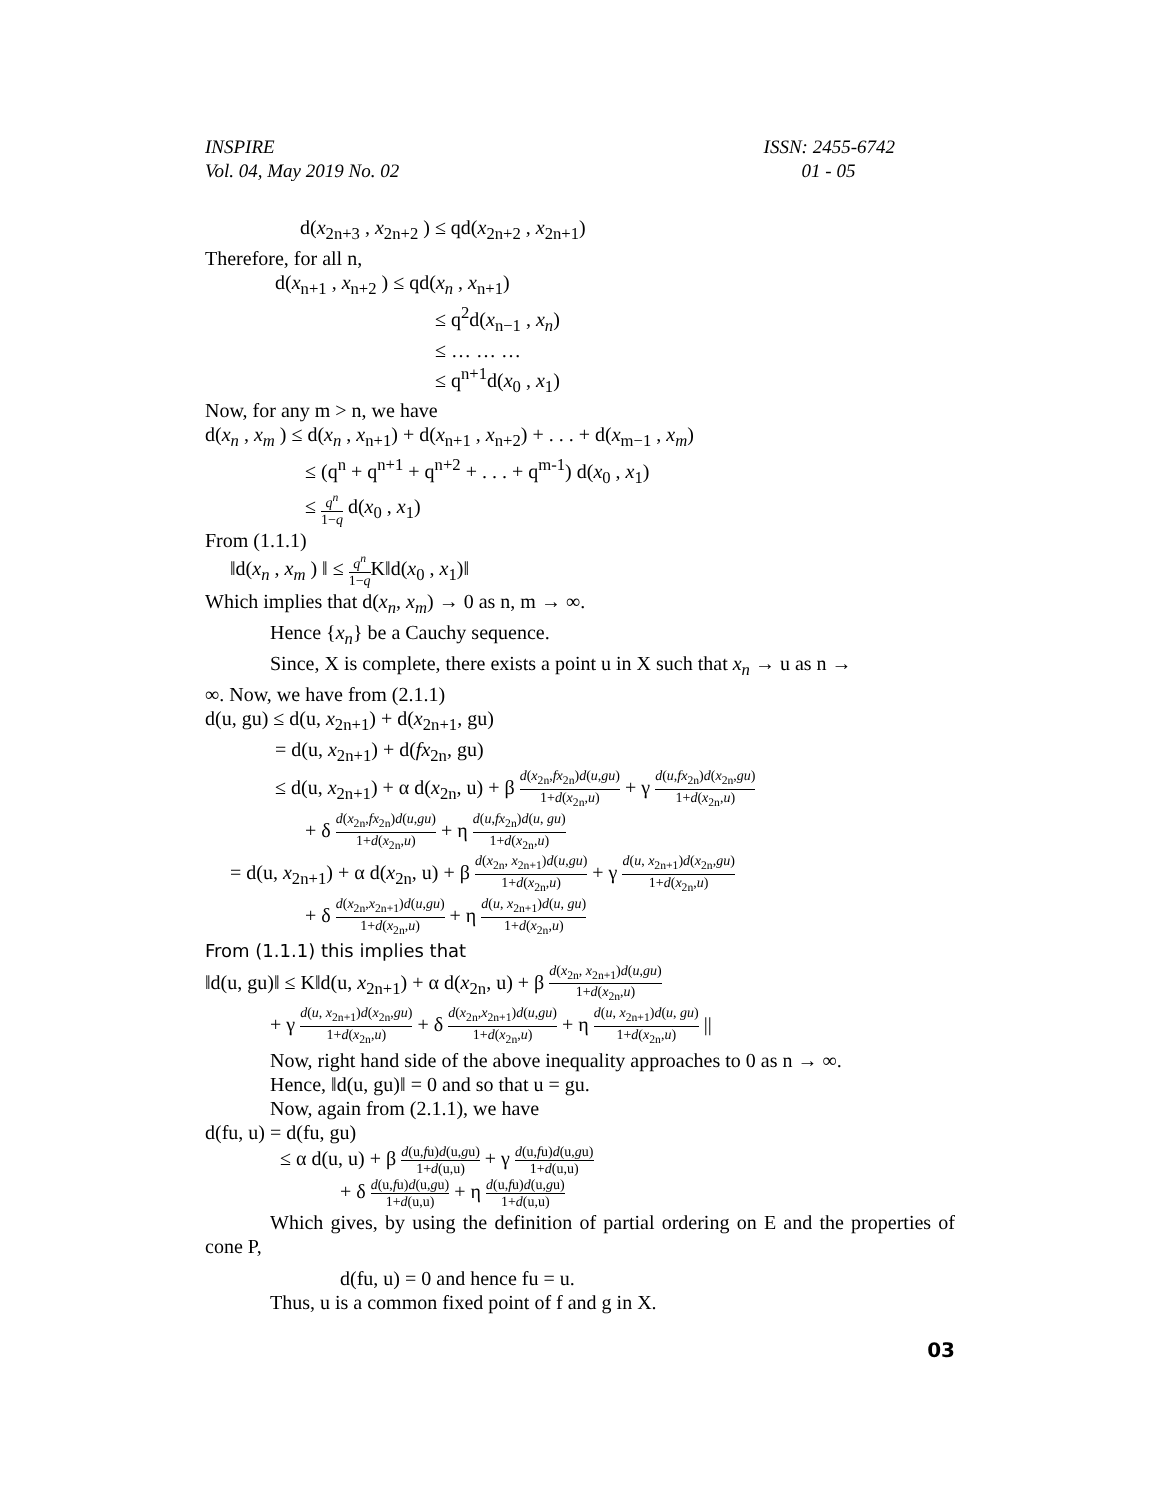INSPIRE
Vol. 04, May 2019 No. 02 ISSN: 2455-6742
01 - 05
d(x<sub>2n+3</sub> , x<sub>2n+2</sub> ) ≤ qd(x<sub>2n+2</sub> , x<sub>2n+1</sub>)
Therefore, for all n,
d(x<sub>n+1</sub> , x<sub>n+2</sub> ) ≤ qd(x<sub>n</sub> , x<sub>n+1</sub>)
≤ q<sup>2</sup>d(x<sub>n−1</sub> , x<sub>n</sub>)
≤ … … …
≤ q<sup>n+1</sup>d(x<sub>0</sub> , x<sub>1</sub>)
Now, for any m > n, we have
d(x<sub>n</sub> , x<sub>m</sub> ) ≤ d(x<sub>n</sub> , x<sub>n+1</sub>) + d(x<sub>n+1</sub> , x<sub>n+2</sub>) + . . . + d(x<sub>m−1</sub> , x<sub>m</sub>)
≤ (q<sup>n</sup> + q<sup>n+1</sup> + q<sup>n+2</sup> + . . . + q<sup>m-1</sup>) d(x<sub>0</sub> , x<sub>1</sub>)
≤ q<sup>n</sup> 1−q d(x<sub>0</sub> , x<sub>1</sub>)
From (1.1.1)
‖d(x<sub>n</sub> , x<sub>m</sub> ) ‖ ≤ q<sup>n</sup> 1−q K‖d(x<sub>0</sub> , x<sub>1</sub>)‖
Which implies that d(x<sub>n</sub>, x<sub>m</sub>) → 0 as n, m → ∞.
Hence {x<sub>n</sub>} be a Cauchy sequence.
Since, X is complete, there exists a point u in X such that x<sub>n</sub> → u as n →
∞. Now, we have from (2.1.1)
d(u, gu) ≤ d(u, x<sub>2n+1</sub>) + d(x<sub>2n+1</sub>, gu)
= d(u, x<sub>2n+1</sub>) + d(fx<sub>2n</sub>, gu)
≤ d(u, x<sub>2n+1</sub>) + α d(x<sub>2n</sub>, u) + β d(x<sub>2n</sub>,fx<sub>2n</sub>)d(u,gu) 1+d(x<sub>2n</sub>,u) + γ d(u,fx<sub>2n</sub>)d(x<sub>2n</sub>,gu) 1+d(x<sub>2n</sub>,u)
+ δ d(x<sub>2n</sub>,fx<sub>2n</sub>)d(u,gu) 1+d(x<sub>2n</sub>,u) + η d(u,fx<sub>2n</sub>)d(u, gu) 1+d(x<sub>2n</sub>,u)
= d(u, x<sub>2n+1</sub>) + α d(x<sub>2n</sub>, u) + β d(x<sub>2n</sub>, x<sub>2n+1</sub>)d(u,gu) 1+d(x<sub>2n</sub>,u) + γ d(u, x<sub>2n+1</sub>)d(x<sub>2n</sub>,gu) 1+d(x<sub>2n</sub>,u)
+ δ d(x<sub>2n</sub>,x<sub>2n+1</sub>)d(u,gu) 1+d(x<sub>2n</sub>,u) + η d(u, x<sub>2n+1</sub>)d(u, gu) 1+d(x<sub>2n</sub>,u)
From (1.1.1) this implies that
‖d(u, gu)‖ ≤ K‖d(u, x<sub>2n+1</sub>) + α d(x<sub>2n</sub>, u) + β d(x<sub>2n</sub>, x<sub>2n+1</sub>)d(u,gu) 1+d(x<sub>2n</sub>,u)
+ γ d(u, x<sub>2n+1</sub>)d(x<sub>2n</sub>,gu) 1+d(x<sub>2n</sub>,u) + δ d(x<sub>2n</sub>,x<sub>2n+1</sub>)d(u,gu) 1+d(x<sub>2n</sub>,u) + η d(u, x<sub>2n+1</sub>)d(u, gu) 1+d(x<sub>2n</sub>,u) ||
Now, right hand side of the above inequality approaches to 0 as n → ∞.
Hence, ‖d(u, gu)‖ = 0 and so that u = gu.
Now, again from (2.1.1), we have
d(fu, u) = d(fu, gu)
≤ α d(u, u) + β d(u,fu)d(u,gu) 1+d(u,u) + γ d(u,fu)d(u,gu) 1+d(u,u)
+ δ d(u,fu)d(u,gu) 1+d(u,u) + η d(u,fu)d(u,gu) 1+d(u,u)
Which gives, by using the definition of partial ordering on E and the properties of cone P,
d(fu, u) = 0 and hence fu = u.
Thus, u is a common fixed point of f and g in X.
03